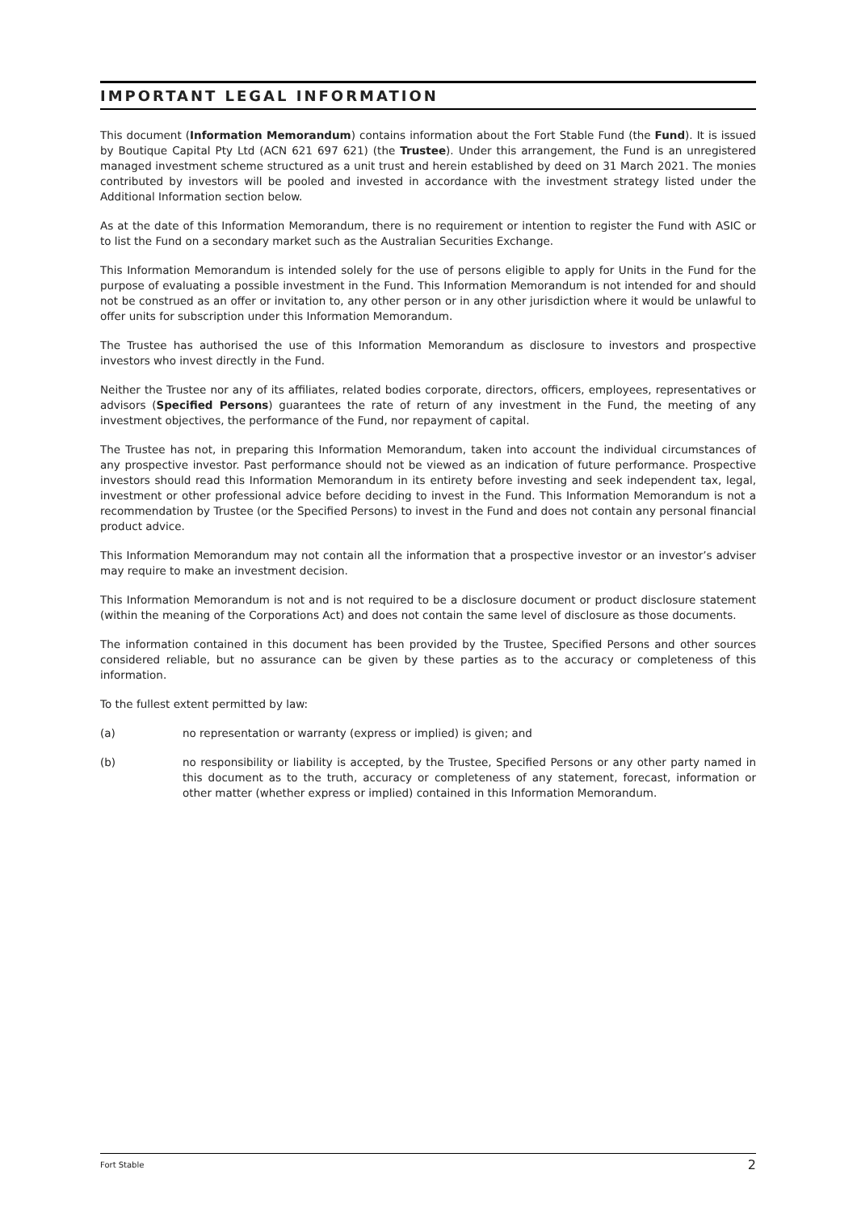IMPORTANT LEGAL INFORMATION
This document (Information Memorandum) contains information about the Fort Stable Fund (the Fund). It is issued by Boutique Capital Pty Ltd (ACN 621 697 621) (the Trustee). Under this arrangement, the Fund is an unregistered managed investment scheme structured as a unit trust and herein established by deed on 31 March 2021. The monies contributed by investors will be pooled and invested in accordance with the investment strategy listed under the Additional Information section below.
As at the date of this Information Memorandum, there is no requirement or intention to register the Fund with ASIC or to list the Fund on a secondary market such as the Australian Securities Exchange.
This Information Memorandum is intended solely for the use of persons eligible to apply for Units in the Fund for the purpose of evaluating a possible investment in the Fund. This Information Memorandum is not intended for and should not be construed as an offer or invitation to, any other person or in any other jurisdiction where it would be unlawful to offer units for subscription under this Information Memorandum.
The Trustee has authorised the use of this Information Memorandum as disclosure to investors and prospective investors who invest directly in the Fund.
Neither the Trustee nor any of its affiliates, related bodies corporate, directors, officers, employees, representatives or advisors (Specified Persons) guarantees the rate of return of any investment in the Fund, the meeting of any investment objectives, the performance of the Fund, nor repayment of capital.
The Trustee has not, in preparing this Information Memorandum, taken into account the individual circumstances of any prospective investor. Past performance should not be viewed as an indication of future performance. Prospective investors should read this Information Memorandum in its entirety before investing and seek independent tax, legal, investment or other professional advice before deciding to invest in the Fund. This Information Memorandum is not a recommendation by Trustee (or the Specified Persons) to invest in the Fund and does not contain any personal financial product advice.
This Information Memorandum may not contain all the information that a prospective investor or an investor’s adviser may require to make an investment decision.
This Information Memorandum is not and is not required to be a disclosure document or product disclosure statement (within the meaning of the Corporations Act) and does not contain the same level of disclosure as those documents.
The information contained in this document has been provided by the Trustee, Specified Persons and other sources considered reliable, but no assurance can be given by these parties as to the accuracy or completeness of this information.
To the fullest extent permitted by law:
(a) no representation or warranty (express or implied) is given; and
(b) no responsibility or liability is accepted, by the Trustee, Specified Persons or any other party named in this document as to the truth, accuracy or completeness of any statement, forecast, information or other matter (whether express or implied) contained in this Information Memorandum.
Fort Stable 2